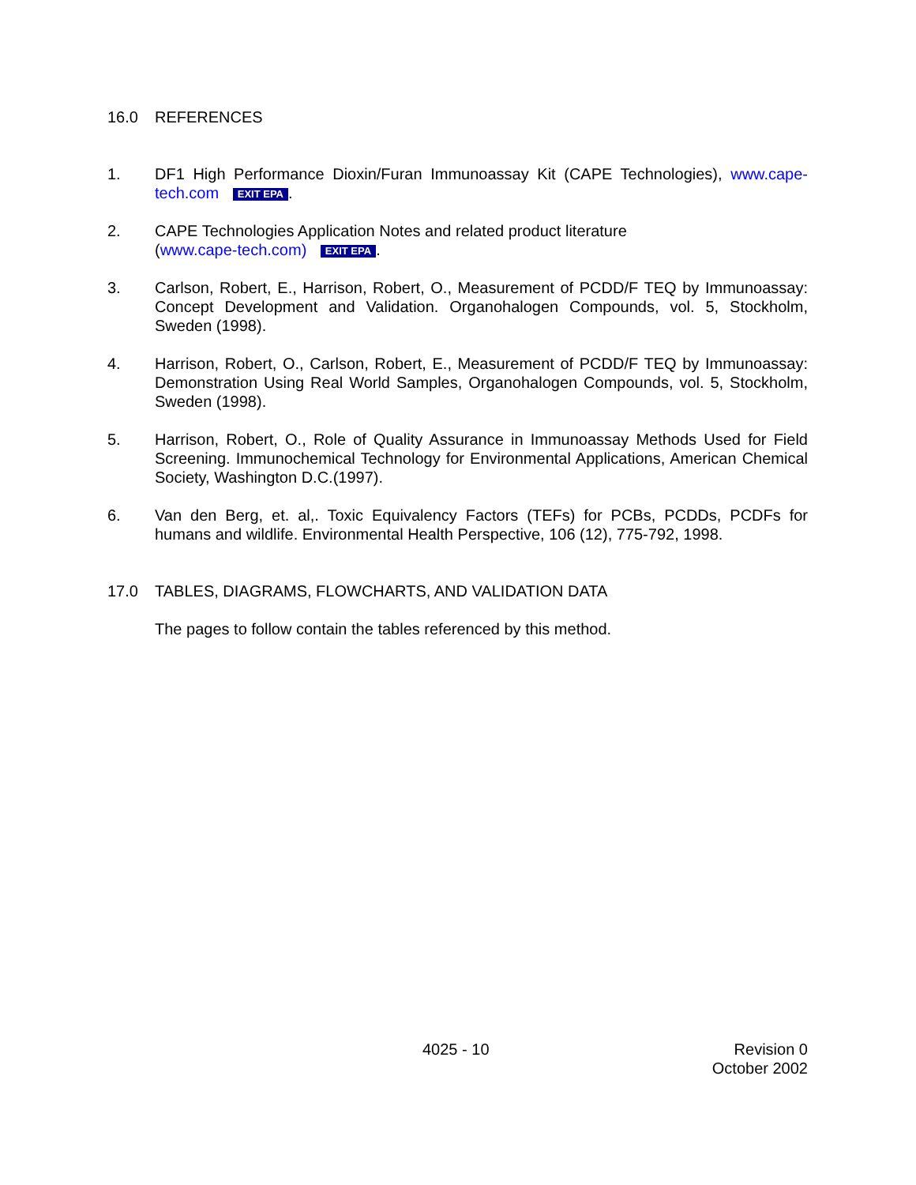16.0 REFERENCES
1. DF1 High Performance Dioxin/Furan Immunoassay Kit (CAPE Technologies), www.cape-tech.com EXIT EPA.
2. CAPE Technologies Application Notes and related product literature
(www.cape-tech.com) EXIT EPA.
3. Carlson, Robert, E., Harrison, Robert, O., Measurement of PCDD/F TEQ by Immunoassay: Concept Development and Validation. Organohalogen Compounds, vol. 5, Stockholm, Sweden (1998).
4. Harrison, Robert, O., Carlson, Robert, E., Measurement of PCDD/F TEQ by Immunoassay: Demonstration Using Real World Samples, Organohalogen Compounds, vol. 5, Stockholm, Sweden (1998).
5. Harrison, Robert, O., Role of Quality Assurance in Immunoassay Methods Used for Field Screening. Immunochemical Technology for Environmental Applications, American Chemical Society, Washington D.C.(1997).
6. Van den Berg, et. al,. Toxic Equivalency Factors (TEFs) for PCBs, PCDDs, PCDFs for humans and wildlife. Environmental Health Perspective, 106 (12), 775-792, 1998.
17.0 TABLES, DIAGRAMS, FLOWCHARTS, AND VALIDATION DATA
The pages to follow contain the tables referenced by this method.
4025 - 10 Revision 0
October 2002